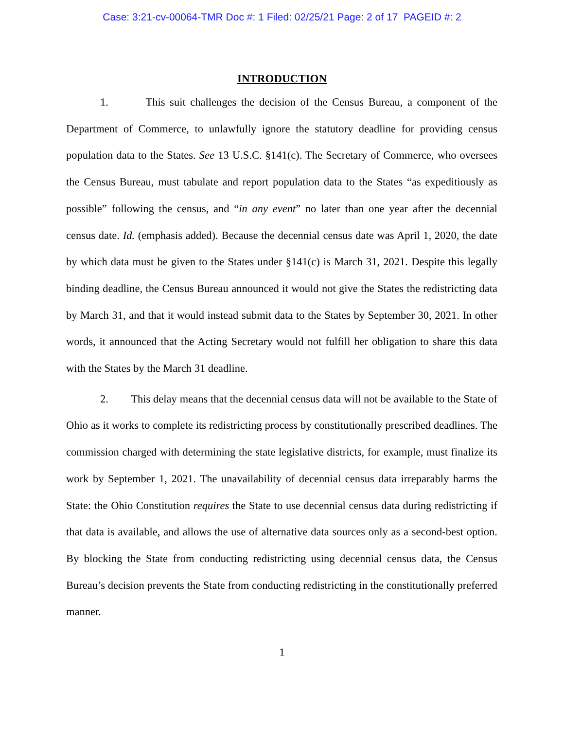Case: 3:21-cv-00064-TMR Doc #: 1 Filed: 02/25/21 Page: 2 of 17 PAGEID #: 2
INTRODUCTION
1. This suit challenges the decision of the Census Bureau, a component of the Department of Commerce, to unlawfully ignore the statutory deadline for providing census population data to the States. See 13 U.S.C. §141(c). The Secretary of Commerce, who oversees the Census Bureau, must tabulate and report population data to the States “as expeditiously as possible” following the census, and “in any event” no later than one year after the decennial census date. Id. (emphasis added). Because the decennial census date was April 1, 2020, the date by which data must be given to the States under §141(c) is March 31, 2021. Despite this legally binding deadline, the Census Bureau announced it would not give the States the redistricting data by March 31, and that it would instead submit data to the States by September 30, 2021. In other words, it announced that the Acting Secretary would not fulfill her obligation to share this data with the States by the March 31 deadline.
2. This delay means that the decennial census data will not be available to the State of Ohio as it works to complete its redistricting process by constitutionally prescribed deadlines. The commission charged with determining the state legislative districts, for example, must finalize its work by September 1, 2021. The unavailability of decennial census data irreparably harms the State: the Ohio Constitution requires the State to use decennial census data during redistricting if that data is available, and allows the use of alternative data sources only as a second-best option. By blocking the State from conducting redistricting using decennial census data, the Census Bureau’s decision prevents the State from conducting redistricting in the constitutionally preferred manner.
1